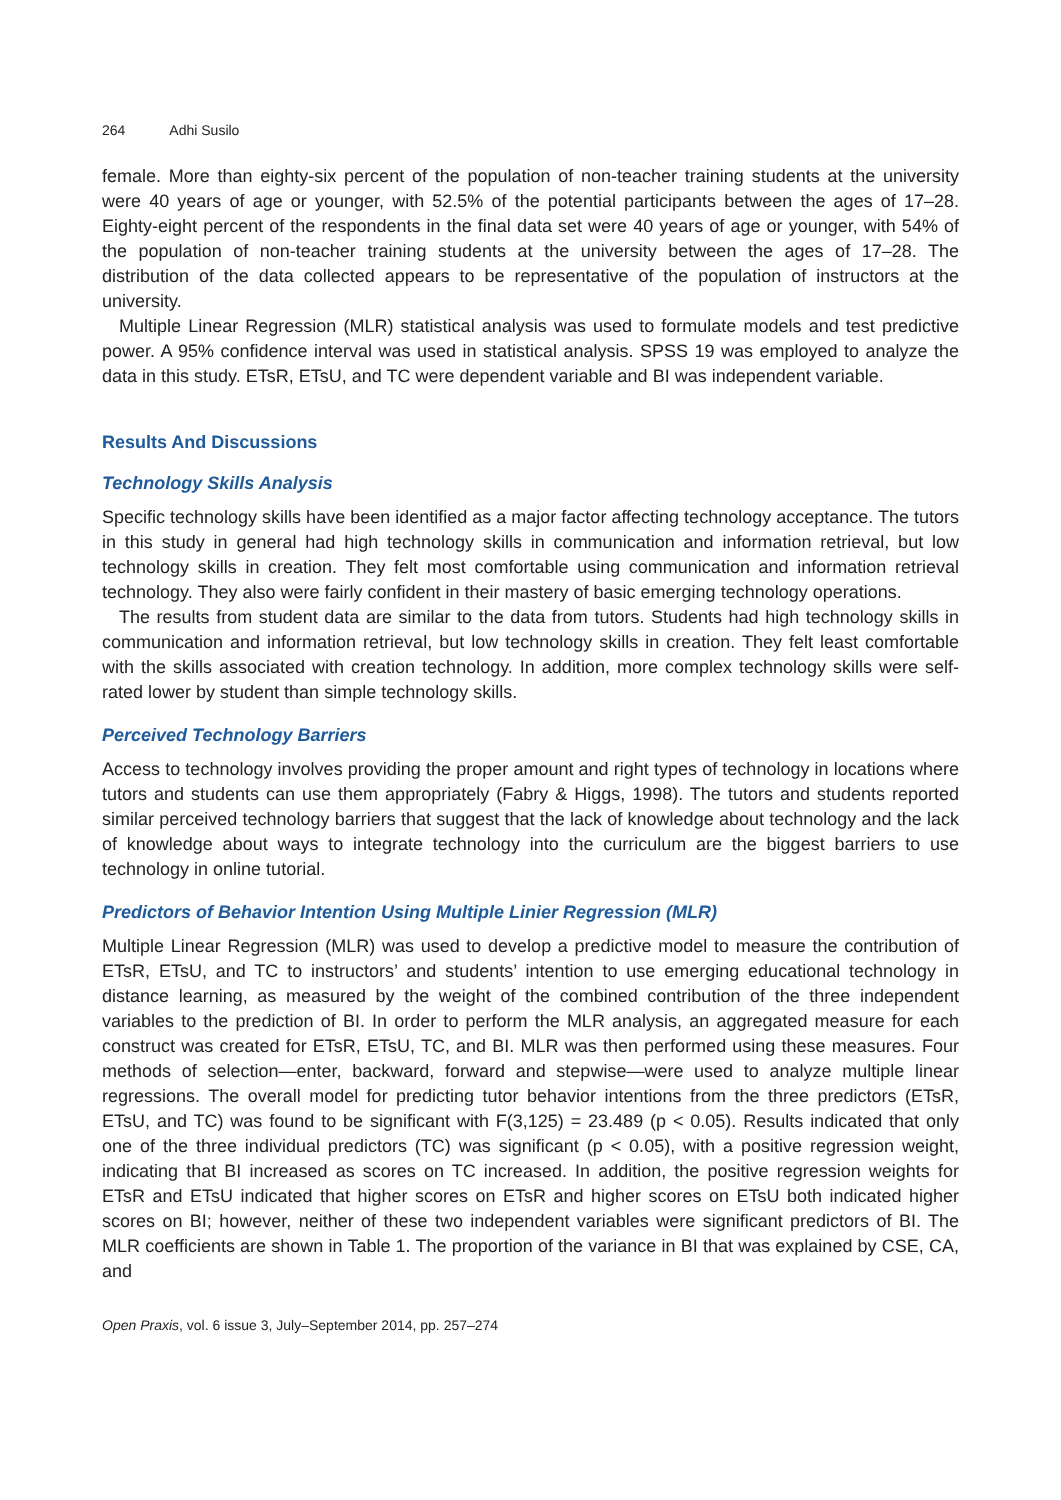264 Adhi Susilo
female. More than eighty-six percent of the population of non-teacher training students at the university were 40 years of age or younger, with 52.5% of the potential participants between the ages of 17–28. Eighty-eight percent of the respondents in the final data set were 40 years of age or younger, with 54% of the population of non-teacher training students at the university between the ages of 17–28. The distribution of the data collected appears to be representative of the population of instructors at the university.
Multiple Linear Regression (MLR) statistical analysis was used to formulate models and test predictive power. A 95% confidence interval was used in statistical analysis. SPSS 19 was employed to analyze the data in this study. ETsR, ETsU, and TC were dependent variable and BI was independent variable.
Results And Discussions
Technology Skills Analysis
Specific technology skills have been identified as a major factor affecting technology acceptance. The tutors in this study in general had high technology skills in communication and information retrieval, but low technology skills in creation. They felt most comfortable using communication and information retrieval technology. They also were fairly confident in their mastery of basic emerging technology operations.
The results from student data are similar to the data from tutors. Students had high technology skills in communication and information retrieval, but low technology skills in creation. They felt least comfortable with the skills associated with creation technology. In addition, more complex technology skills were self-rated lower by student than simple technology skills.
Perceived Technology Barriers
Access to technology involves providing the proper amount and right types of technology in locations where tutors and students can use them appropriately (Fabry & Higgs, 1998). The tutors and students reported similar perceived technology barriers that suggest that the lack of knowledge about technology and the lack of knowledge about ways to integrate technology into the curriculum are the biggest barriers to use technology in online tutorial.
Predictors of Behavior Intention Using Multiple Linier Regression (MLR)
Multiple Linear Regression (MLR) was used to develop a predictive model to measure the contribution of ETsR, ETsU, and TC to instructors’ and students’ intention to use emerging educational technology in distance learning, as measured by the weight of the combined contribution of the three independent variables to the prediction of BI. In order to perform the MLR analysis, an aggregated measure for each construct was created for ETsR, ETsU, TC, and BI. MLR was then performed using these measures. Four methods of selection—enter, backward, forward and stepwise—were used to analyze multiple linear regressions. The overall model for predicting tutor behavior intentions from the three predictors (ETsR, ETsU, and TC) was found to be significant with F(3,125) = 23.489 (p < 0.05). Results indicated that only one of the three individual predictors (TC) was significant (p < 0.05), with a positive regression weight, indicating that BI increased as scores on TC increased. In addition, the positive regression weights for ETsR and ETsU indicated that higher scores on ETsR and higher scores on ETsU both indicated higher scores on BI; however, neither of these two independent variables were significant predictors of BI. The MLR coefficients are shown in Table 1. The proportion of the variance in BI that was explained by CSE, CA, and
Open Praxis, vol. 6 issue 3, July–September 2014, pp. 257–274